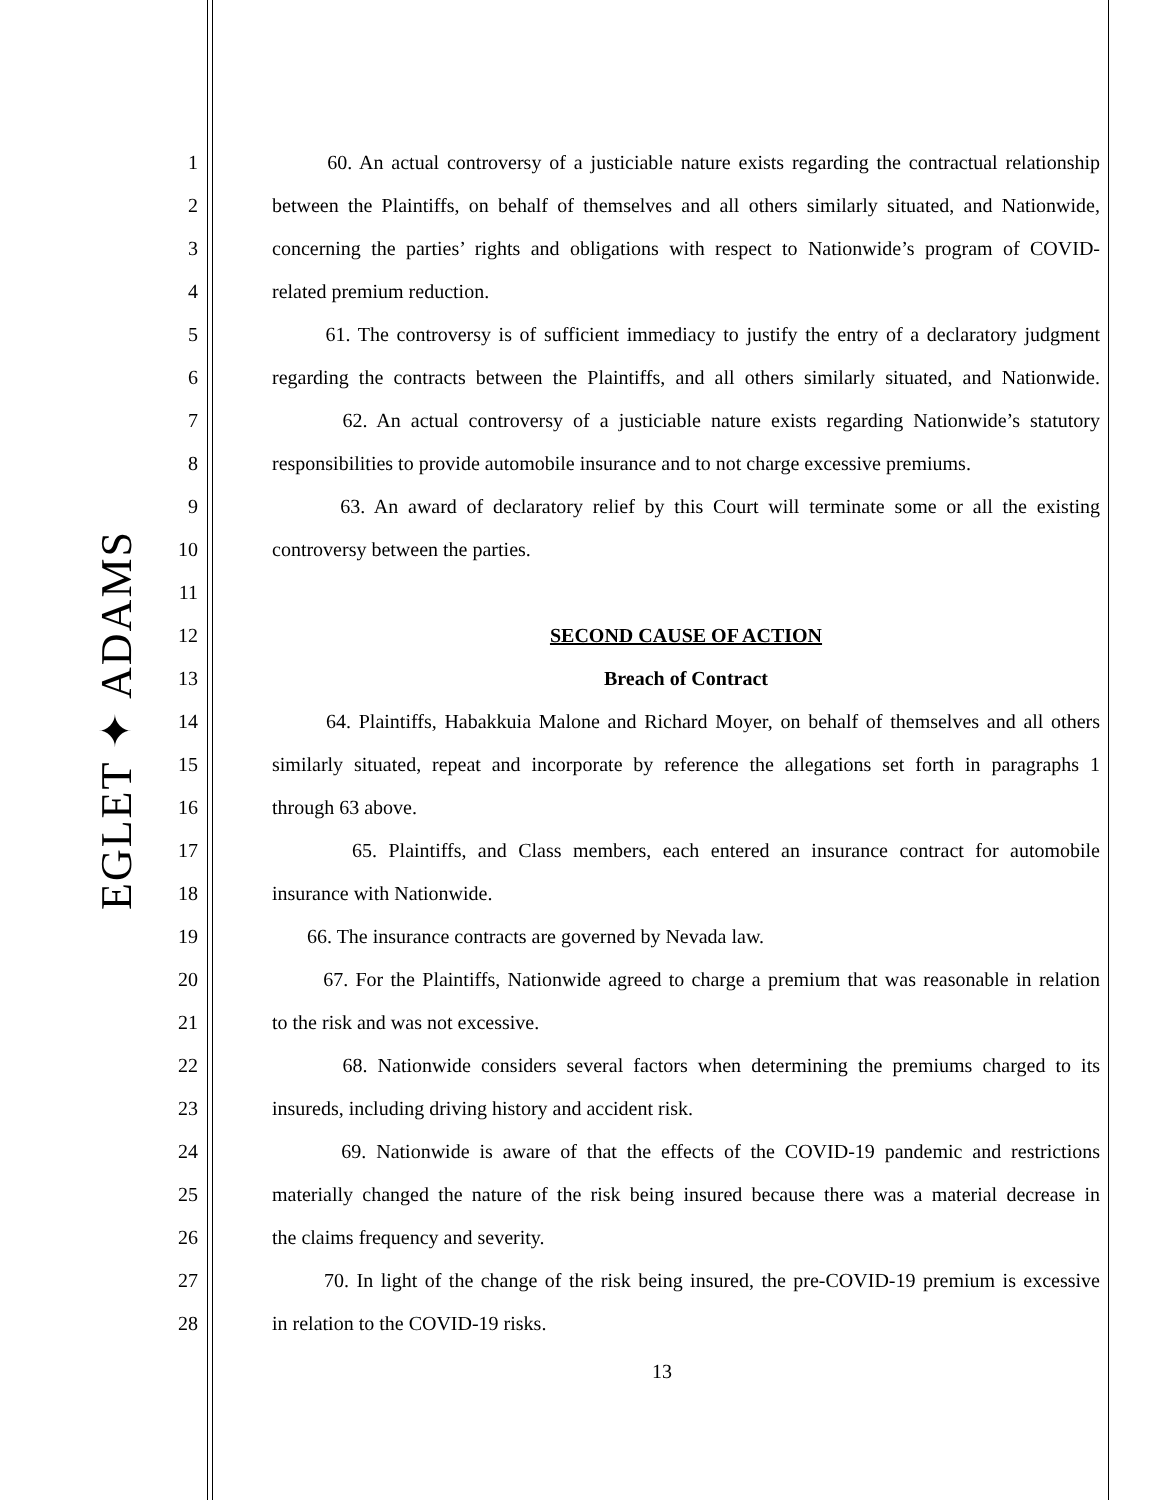EGLET ✦ ADAMS
1 60. An actual controversy of a justiciable nature exists regarding the contractual relationship
2 between the Plaintiffs, on behalf of themselves and all others similarly situated, and Nationwide,
3 concerning the parties’ rights and obligations with respect to Nationwide’s program of COVID-
4 related premium reduction.
5 61. The controversy is of sufficient immediacy to justify the entry of a declaratory judgment
6 regarding the contracts between the Plaintiffs, and all others similarly situated, and Nationwide.
7 62. An actual controversy of a justiciable nature exists regarding Nationwide’s statutory
8 responsibilities to provide automobile insurance and to not charge excessive premiums.
9 63. An award of declaratory relief by this Court will terminate some or all the existing
10 controversy between the parties.
11
12 SECOND CAUSE OF ACTION
13 Breach of Contract
14 64. Plaintiffs, Habakkuia Malone and Richard Moyer, on behalf of themselves and all others
15 similarly situated, repeat and incorporate by reference the allegations set forth in paragraphs 1
16 through 63 above.
17 65. Plaintiffs, and Class members, each entered an insurance contract for automobile
18 insurance with Nationwide.
19 66. The insurance contracts are governed by Nevada law.
20 67. For the Plaintiffs, Nationwide agreed to charge a premium that was reasonable in relation
21 to the risk and was not excessive.
22 68. Nationwide considers several factors when determining the premiums charged to its
23 insureds, including driving history and accident risk.
24 69. Nationwide is aware of that the effects of the COVID-19 pandemic and restrictions
25 materially changed the nature of the risk being insured because there was a material decrease in
26 the claims frequency and severity.
27 70. In light of the change of the risk being insured, the pre-COVID-19 premium is excessive
28 in relation to the COVID-19 risks.
13